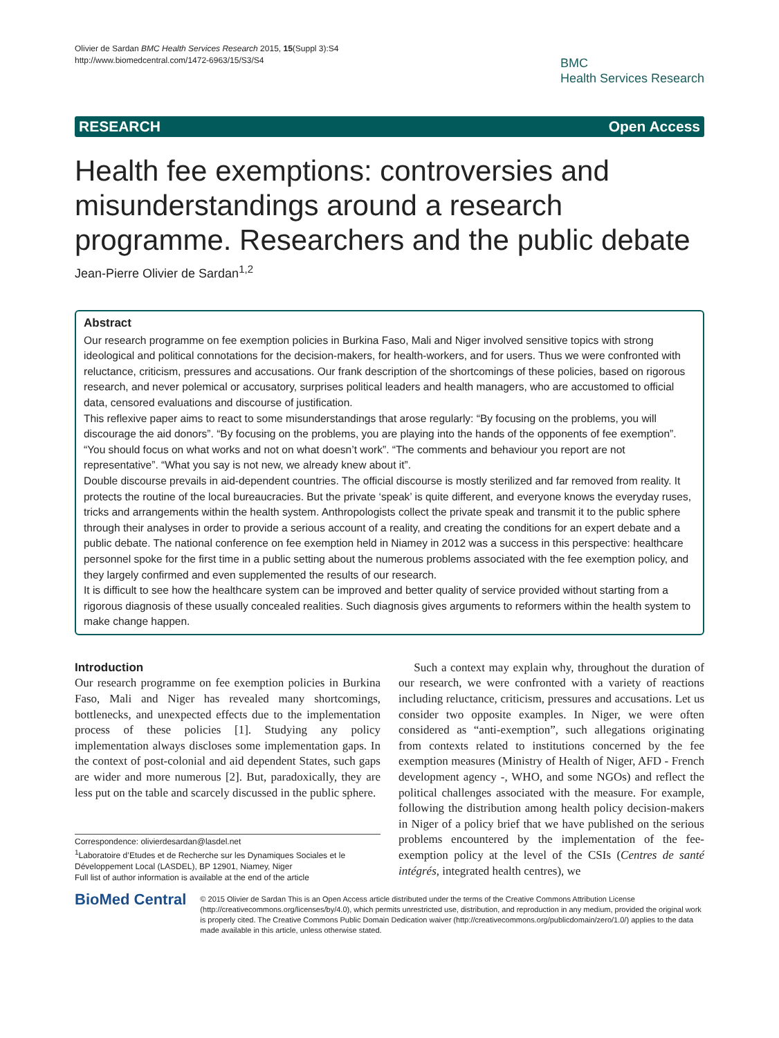Olivier de Sardan BMC Health Services Research 2015, 15(Suppl 3):S4
http://www.biomedcentral.com/1472-6963/15/S3/S4
BMC
Health Services Research
RESEARCH Open Access
Health fee exemptions: controversies and misunderstandings around a research programme. Researchers and the public debate
Jean-Pierre Olivier de Sardan<sup>1,2</sup>
Abstract
Our research programme on fee exemption policies in Burkina Faso, Mali and Niger involved sensitive topics with strong ideological and political connotations for the decision-makers, for health-workers, and for users. Thus we were confronted with reluctance, criticism, pressures and accusations. Our frank description of the shortcomings of these policies, based on rigorous research, and never polemical or accusatory, surprises political leaders and health managers, who are accustomed to official data, censored evaluations and discourse of justification.
This reflexive paper aims to react to some misunderstandings that arose regularly: “By focusing on the problems, you will discourage the aid donors”. “By focusing on the problems, you are playing into the hands of the opponents of fee exemption”. “You should focus on what works and not on what doesn’t work”. “The comments and behaviour you report are not representative”. “What you say is not new, we already knew about it”.
Double discourse prevails in aid-dependent countries. The official discourse is mostly sterilized and far removed from reality. It protects the routine of the local bureaucracies. But the private ‘speak’ is quite different, and everyone knows the everyday ruses, tricks and arrangements within the health system. Anthropologists collect the private speak and transmit it to the public sphere through their analyses in order to provide a serious account of a reality, and creating the conditions for an expert debate and a public debate. The national conference on fee exemption held in Niamey in 2012 was a success in this perspective: healthcare personnel spoke for the first time in a public setting about the numerous problems associated with the fee exemption policy, and they largely confirmed and even supplemented the results of our research.
It is difficult to see how the healthcare system can be improved and better quality of service provided without starting from a rigorous diagnosis of these usually concealed realities. Such diagnosis gives arguments to reformers within the health system to make change happen.
Introduction
Our research programme on fee exemption policies in Burkina Faso, Mali and Niger has revealed many shortcomings, bottlenecks, and unexpected effects due to the implementation process of these policies [1]. Studying any policy implementation always discloses some implementation gaps. In the context of post-colonial and aid dependent States, such gaps are wider and more numerous [2]. But, paradoxically, they are less put on the table and scarcely discussed in the public sphere.
Correspondence: olivierdesardan@lasdel.net
<sup>1</sup> Laboratoire d’Etudes et de Recherche sur les Dynamiques Sociales et le Développement Local (LASDEL), BP 12901, Niamey, Niger
Full list of author information is available at the end of the article
Such a context may explain why, throughout the duration of our research, we were confronted with a variety of reactions including reluctance, criticism, pressures and accusations. Let us consider two opposite examples. In Niger, we were often considered as “anti-exemption”, such allegations originating from contexts related to institutions concerned by the fee exemption measures (Ministry of Health of Niger, AFD - French development agency -, WHO, and some NGOs) and reflect the political challenges associated with the measure. For example, following the distribution among health policy decision-makers in Niger of a policy brief that we have published on the serious problems encountered by the implementation of the fee-exemption policy at the level of the CSIs (Centres de santé intégrés, integrated health centres), we
BioMed Central
© 2015 Olivier de Sardan This is an Open Access article distributed under the terms of the Creative Commons Attribution License (http://creativecommons.org/licenses/by/4.0), which permits unrestricted use, distribution, and reproduction in any medium, provided the original work is properly cited. The Creative Commons Public Domain Dedication waiver (http://creativecommons.org/publicdomain/zero/1.0/) applies to the data made available in this article, unless otherwise stated.